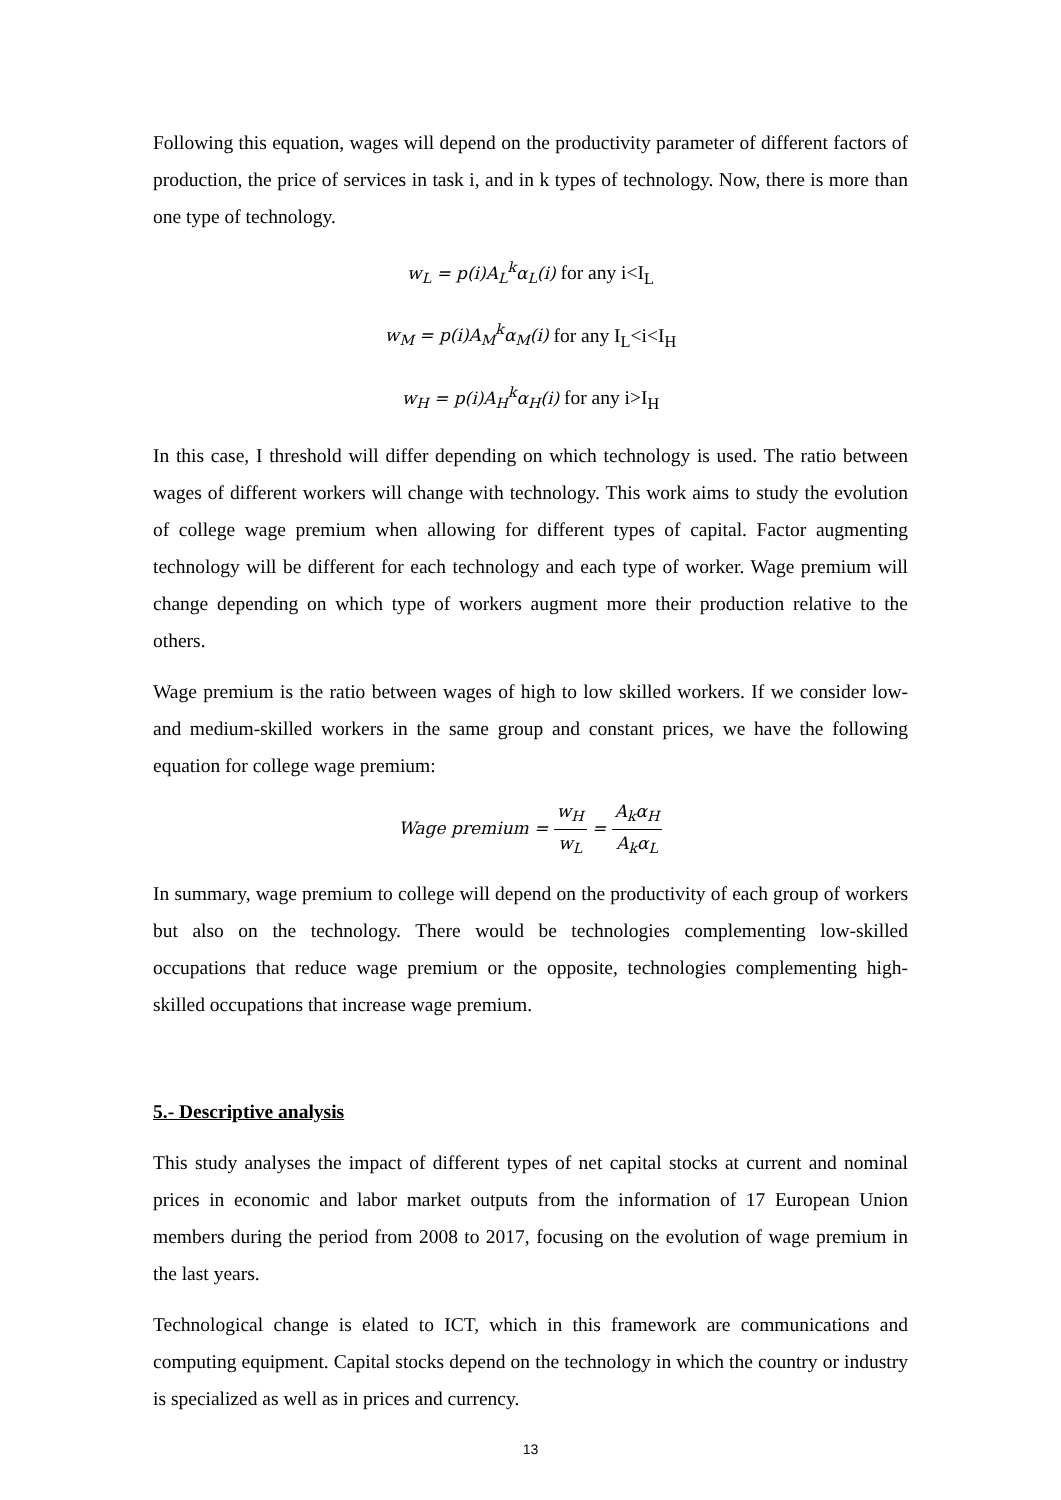Following this equation, wages will depend on the productivity parameter of different factors of production, the price of services in task i, and in k types of technology. Now, there is more than one type of technology.
w<sub>L</sub> = p(i)A<sub>L</sub><sup>k</sup>α<sub>L</sub>(i) for any i<I<sub>L</sub>
w<sub>M</sub> = p(i)A<sub>M</sub><sup>k</sup>α<sub>M</sub>(i) for any I<sub>L</sub><i<I<sub>H</sub>
w<sub>H</sub> = p(i)A<sub>H</sub><sup>k</sup>α<sub>H</sub>(i) for any i>I<sub>H</sub>
In this case, I threshold will differ depending on which technology is used. The ratio between wages of different workers will change with technology. This work aims to study the evolution of college wage premium when allowing for different types of capital. Factor augmenting technology will be different for each technology and each type of worker. Wage premium will change depending on which type of workers augment more their production relative to the others.
Wage premium is the ratio between wages of high to low skilled workers. If we consider low- and medium-skilled workers in the same group and constant prices, we have the following equation for college wage premium:
Wage premium = w<sub>H</sub> w<sub>L</sub> = A<sub>k</sub>α<sub>H</sub> A<sub>k</sub>α<sub>L</sub>
In summary, wage premium to college will depend on the productivity of each group of workers but also on the technology. There would be technologies complementing low-skilled occupations that reduce wage premium or the opposite, technologies complementing high-skilled occupations that increase wage premium.
5.- Descriptive analysis
This study analyses the impact of different types of net capital stocks at current and nominal prices in economic and labor market outputs from the information of 17 European Union members during the period from 2008 to 2017, focusing on the evolution of wage premium in the last years.
Technological change is elated to ICT, which in this framework are communications and computing equipment. Capital stocks depend on the technology in which the country or industry is specialized as well as in prices and currency.
13